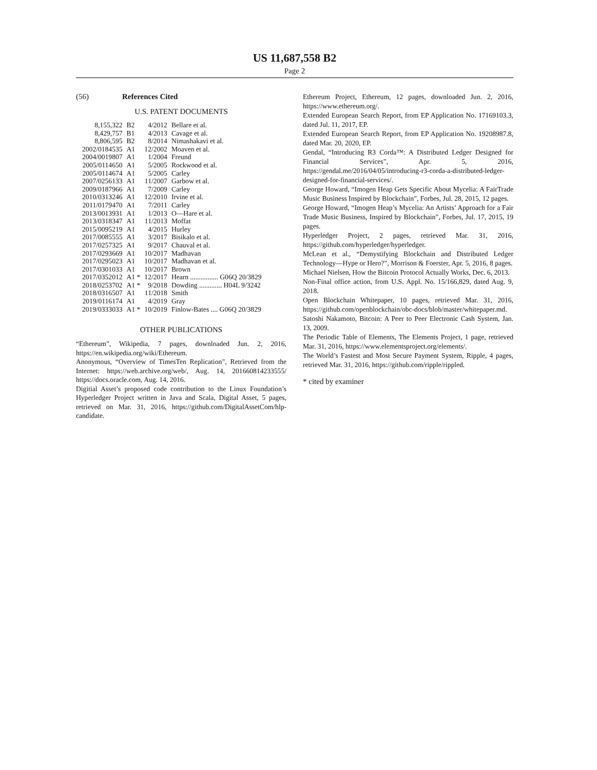US 11,687,558 B2
Page 2
(56) References Cited
U.S. PATENT DOCUMENTS
| 8,155,322 | B2 | 4/2012 | Bellare et al. |
| 8,429,757 | B1 | 4/2013 | Cavage et al. |
| 8,806,595 | B2 | 8/2014 | Nimashakavi et al. |
| 2002/0184535 | A1 | 12/2002 | Moaven et al. |
| 2004/0019807 | A1 | 1/2004 | Freund |
| 2005/0114650 | A1 | 5/2005 | Rockwood et al. |
| 2005/0114674 | A1 | 5/2005 | Carley |
| 2007/0256133 | A1 | 11/2007 | Garbow et al. |
| 2009/0187966 | A1 | 7/2009 | Carley |
| 2010/0313246 | A1 | 12/2010 | Irvine et al. |
| 2011/0179470 | A1 | 7/2011 | Carley |
| 2013/0013931 | A1 | 1/2013 | O—Hare et al. |
| 2013/0318347 | A1 | 11/2013 | Moffat |
| 2015/0095219 | A1 | 4/2015 | Hurley |
| 2017/0085555 | A1 | 3/2017 | Bisikalo et al. |
| 2017/0257325 | A1 | 9/2017 | Chauval et al. |
| 2017/0293669 | A1 | 10/2017 | Madhavan |
| 2017/0295023 | A1 | 10/2017 | Madhavan et al. |
| 2017/0301033 | A1 | 10/2017 | Brown |
| 2017/0352012 | A1 * | 12/2017 | Hearn ................ G06Q 20/3829 |
| 2018/0253702 | A1 * | 9/2018 | Dowding ............. H04L 9/3242 |
| 2018/0316507 | A1 | 11/2018 | Smith |
| 2019/0116174 | A1 | 4/2019 | Gray |
| 2019/0333033 | A1 * | 10/2019 | Finlow-Bates .... G06Q 20/3829 |
OTHER PUBLICATIONS
“Ethereum”, Wikipedia, 7 pages, downloaded Jun. 2, 2016, https://en.wikipedia.org/wiki/Ethereum.
Anonymous, “Overview of TimesTen Replication”, Retrieved from the Internet: https://web.archive.org/web/, Aug. 14, 201660814233555/ https://docs.oracle.com, Aug. 14, 2016.
Digitial Asset’s proposed code contribution to the Linux Foundation’s Hyperledger Project written in Java and Scala, Digital Asset, 5 pages, retrieved on Mar. 31, 2016, https://github.com/DigitalAssetCom/hlp-candidate.
Ethereum Project, Ethereum, 12 pages, downloaded Jun. 2, 2016, https://www.ethereum.org/.
Extended European Search Report, from EP Application No. 17169103.3, dated Jul. 11, 2017, EP.
Extended European Search Report, from EP Application No. 19208987.8, dated Mar. 20, 2020, EP.
Gendal, “Introducing R3 Corda™: A Distributed Ledger Designed for Financial Services”, Apr. 5, 2016, https://gendal.me/2016/04/05/introducing-r3-corda-a-distributed-ledger-designed-for-financial-services/.
George Howard, “Imogen Heap Gets Specific About Mycelia: A FairTrade Music Business Inspired by Blockchain”, Forbes, Jul. 28, 2015, 12 pages.
George Howard, “Imogen Heap’s Mycelia: An Artists’ Approach for a Fair Trade Music Business, Inspired by Blockchain”, Forbes, Jul. 17, 2015, 19 pages.
Hyperledger Project, 2 pages, retrieved Mar. 31, 2016, https://github.com/hyperledger/hyperledger.
McLean et al., “Demystifying Blockchain and Distributed Ledger Technology—Hype or Hero?”, Morrison & Foerster, Apr. 5, 2016, 8 pages.
Michael Nielsen, How the Bitcoin Protocol Actually Works, Dec. 6, 2013.
Non-Final office action, from U.S. Appl. No. 15/166,829, dated Aug. 9, 2018.
Open Blockchain Whitepaper, 10 pages, retrieved Mar. 31, 2016, https://github.com/openblockchain/obc-docs/blob/master/whitepaper.md.
Satoshi Nakamoto, Bitcoin: A Peer to Peer Electronic Cash System, Jan. 13, 2009.
The Periodic Table of Elements, The Elements Project, 1 page, retrieved Mar. 31, 2016, https://www.elementsproject.org/elements/.
The World’s Fastest and Most Secure Payment System, Ripple, 4 pages, retrieved Mar. 31, 2016, https://github.com/ripple/rippled.
* cited by examiner